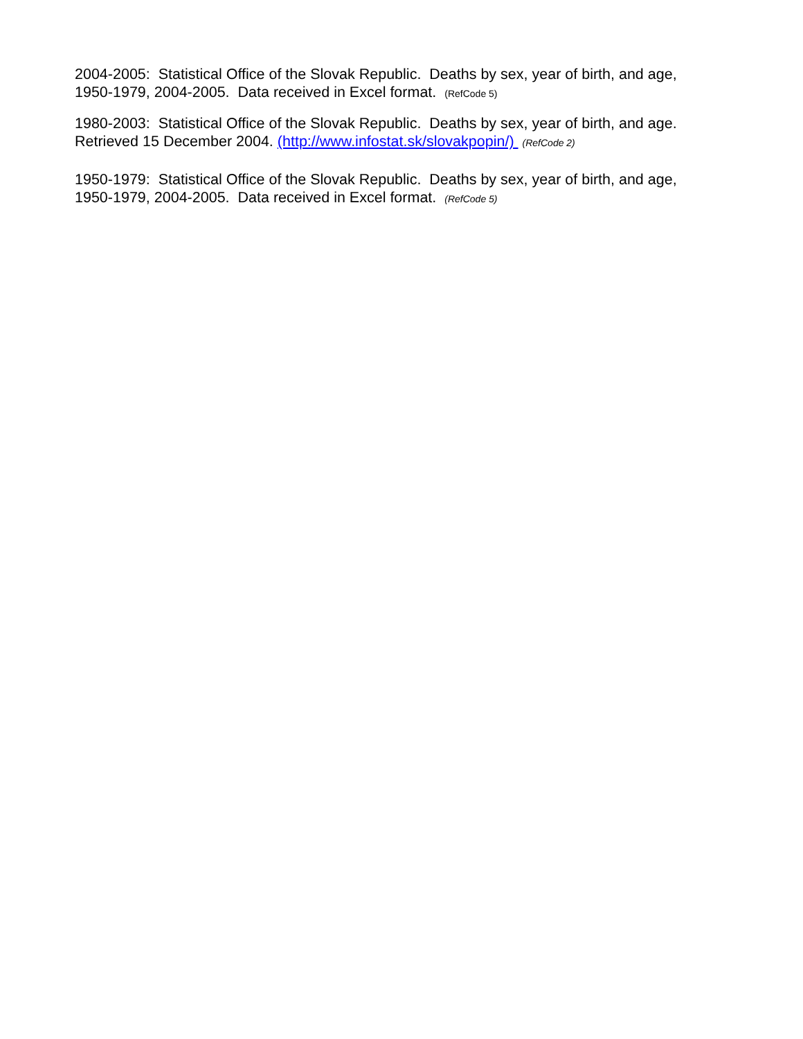2004-2005: Statistical Office of the Slovak Republic. Deaths by sex, year of birth, and age, 1950-1979, 2004-2005. Data received in Excel format. (RefCode 5)
1980-2003: Statistical Office of the Slovak Republic. Deaths by sex, year of birth, and age. Retrieved 15 December 2004. (http://www.infostat.sk/slovakpopin/) (RefCode 2)
1950-1979: Statistical Office of the Slovak Republic. Deaths by sex, year of birth, and age, 1950-1979, 2004-2005. Data received in Excel format. (RefCode 5)